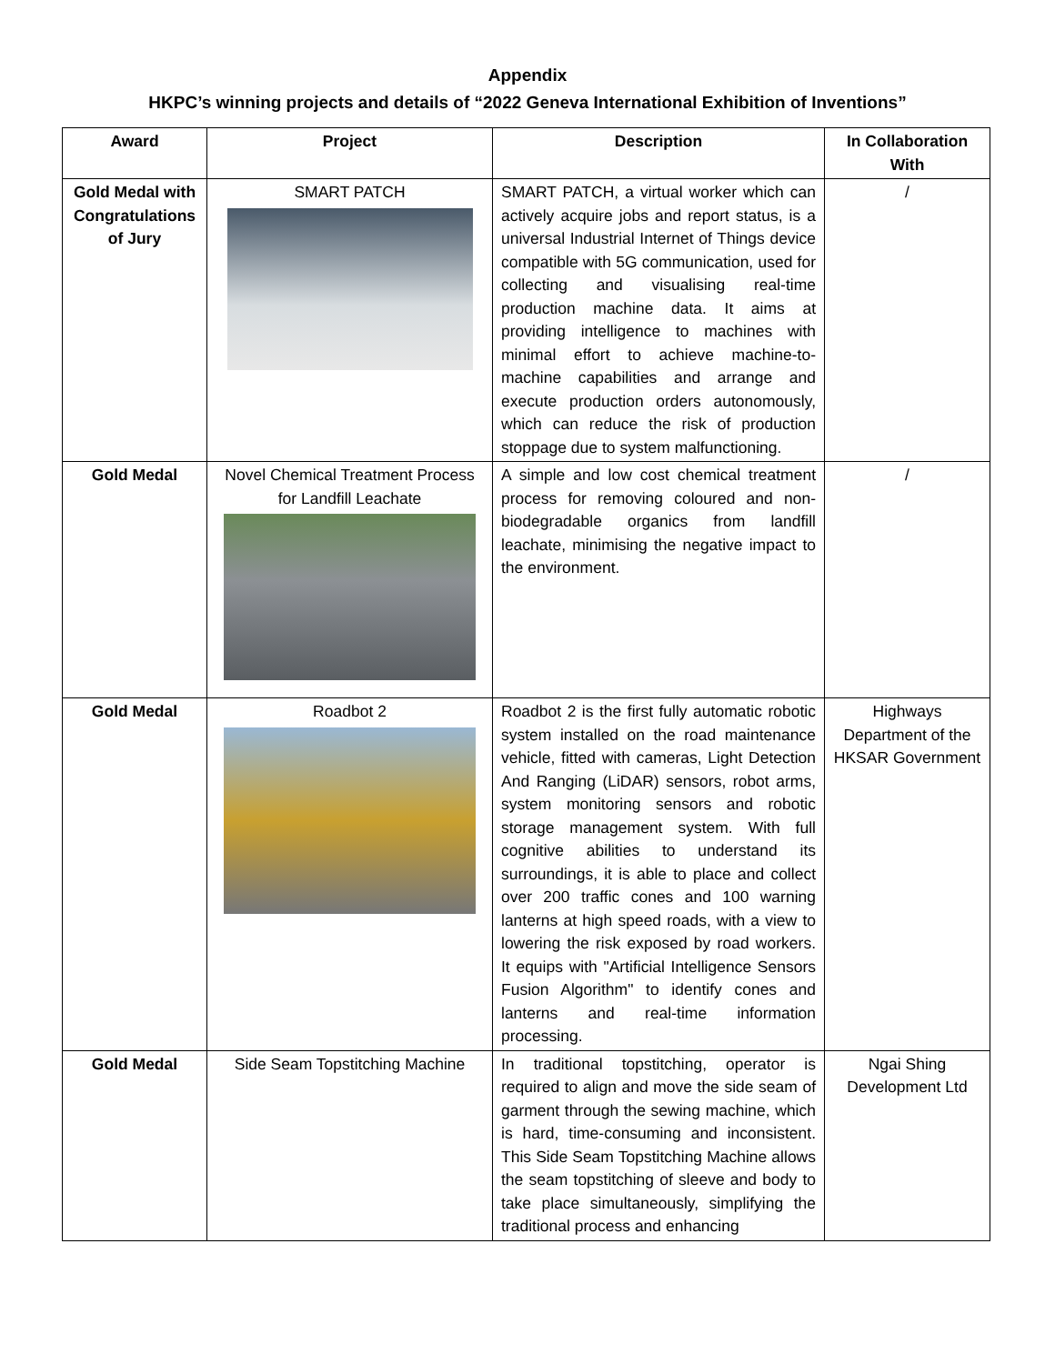Appendix
HKPC’s winning projects and details of “2022 Geneva International Exhibition of Inventions”
| Award | Project | Description | In Collaboration With |
| --- | --- | --- | --- |
| Gold Medal with Congratulations of Jury | SMART PATCH | SMART PATCH, a virtual worker which can actively acquire jobs and report status, is a universal Industrial Internet of Things device compatible with 5G communication, used for collecting and visualising real-time production machine data. It aims at providing intelligence to machines with minimal effort to achieve machine-to-machine capabilities and arrange and execute production orders autonomously, which can reduce the risk of production stoppage due to system malfunctioning. | / |
| Gold Medal | Novel Chemical Treatment Process for Landfill Leachate | A simple and low cost chemical treatment process for removing coloured and non-biodegradable organics from landfill leachate, minimising the negative impact to the environment. | / |
| Gold Medal | Roadbot 2 | Roadbot 2 is the first fully automatic robotic system installed on the road maintenance vehicle, fitted with cameras, Light Detection And Ranging (LiDAR) sensors, robot arms, system monitoring sensors and robotic storage management system. With full cognitive abilities to understand its surroundings, it is able to place and collect over 200 traffic cones and 100 warning lanterns at high speed roads, with a view to lowering the risk exposed by road workers. It equips with "Artificial Intelligence Sensors Fusion Algorithm" to identify cones and lanterns and real-time information processing. | Highways Department of the HKSAR Government |
| Gold Medal | Side Seam Topstitching Machine | In traditional topstitching, operator is required to align and move the side seam of garment through the sewing machine, which is hard, time-consuming and inconsistent. This Side Seam Topstitching Machine allows the seam topstitching of sleeve and body to take place simultaneously, simplifying the traditional process and enhancing | Ngai Shing Development Ltd |